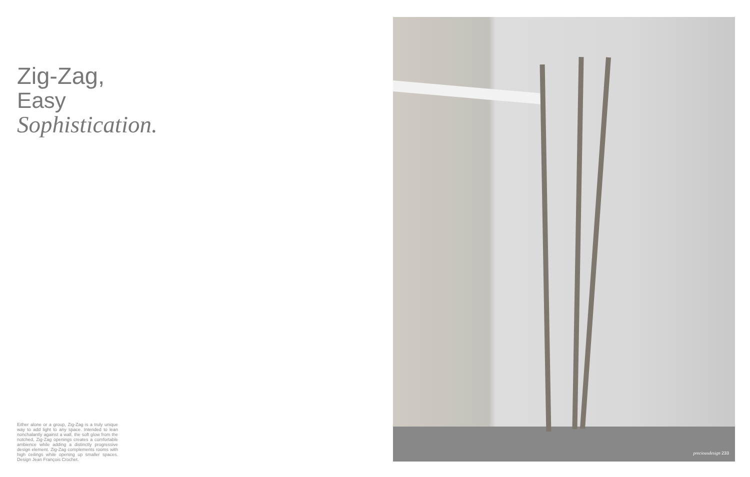Zig-Zag,
Easy
Sophistication.
Either alone or a group, Zig-Zag is a truly unique way to add light to any space. Intended to lean nonchalantly against a wall, the soft glow from the notched, Zig-Zag openings creates a comfortable ambience while adding a distinctly progressive design element. Zig-Zag complements rooms with high ceilings while opening up smaller spaces. Design Jean François Crochet.
preciousdesign 233